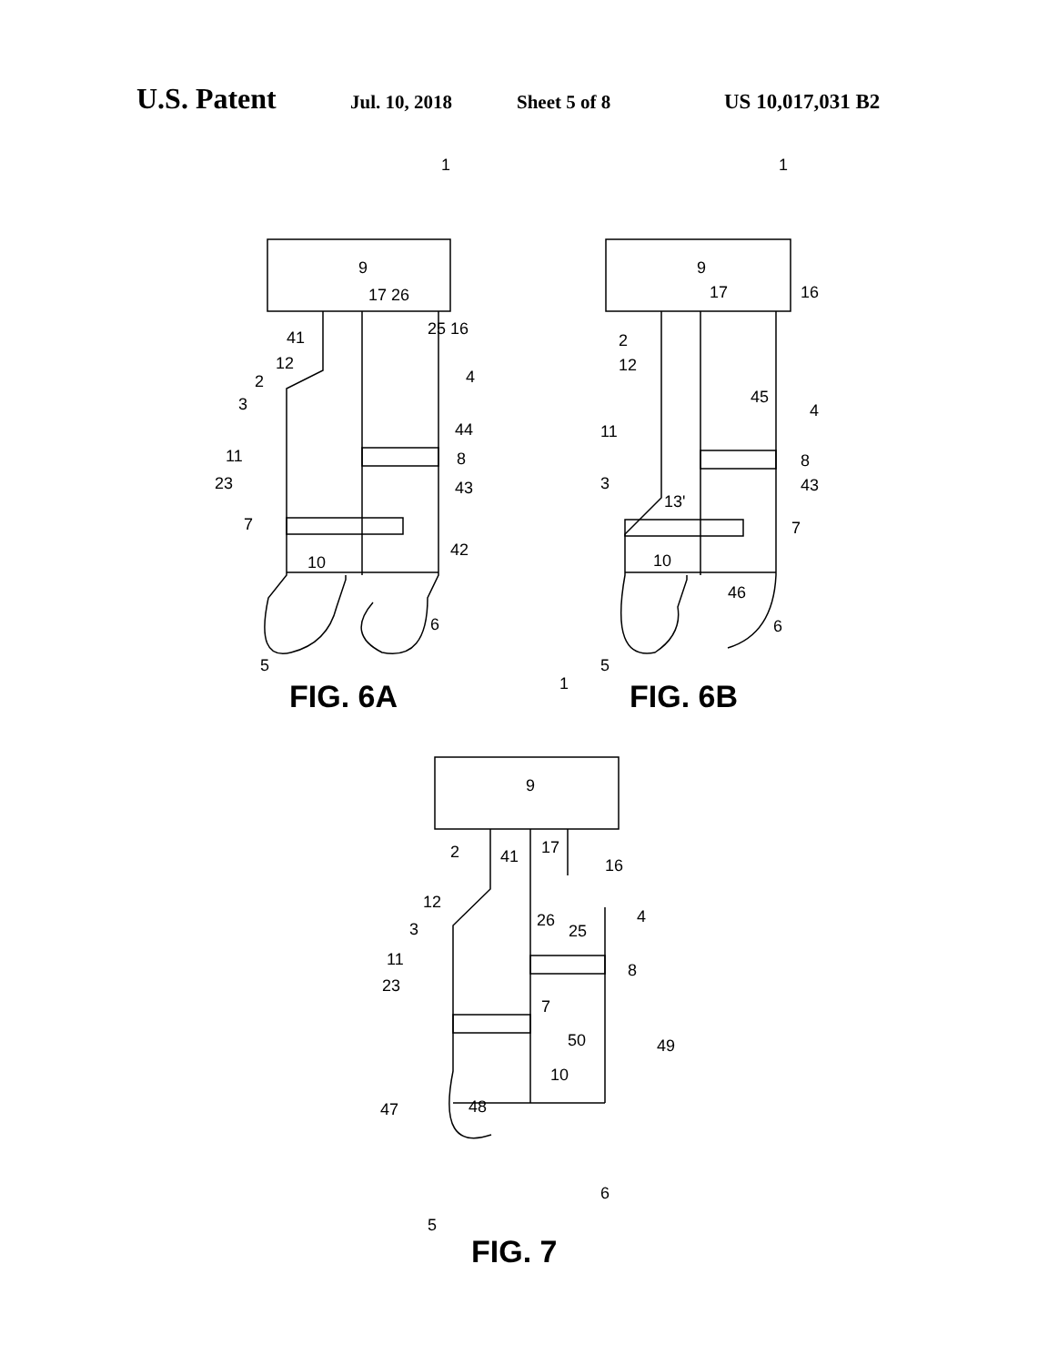U.S. Patent Jul. 10, 2018 Sheet 5 of 8 US 10,017,031 B2
1
1
1
9
9
9
17 26
25 16
41
12
2
3
4
44
8
11
23
43
7
10
42
6
5
17
16
2
12
45
4
11
8
3
13'
43
7
10
46
6
5
2
41
17
16
12
26
25
4
3
11
8
23
7
50
49
10
47
48
6
5
FIG. 6A
FIG. 6B
FIG. 7